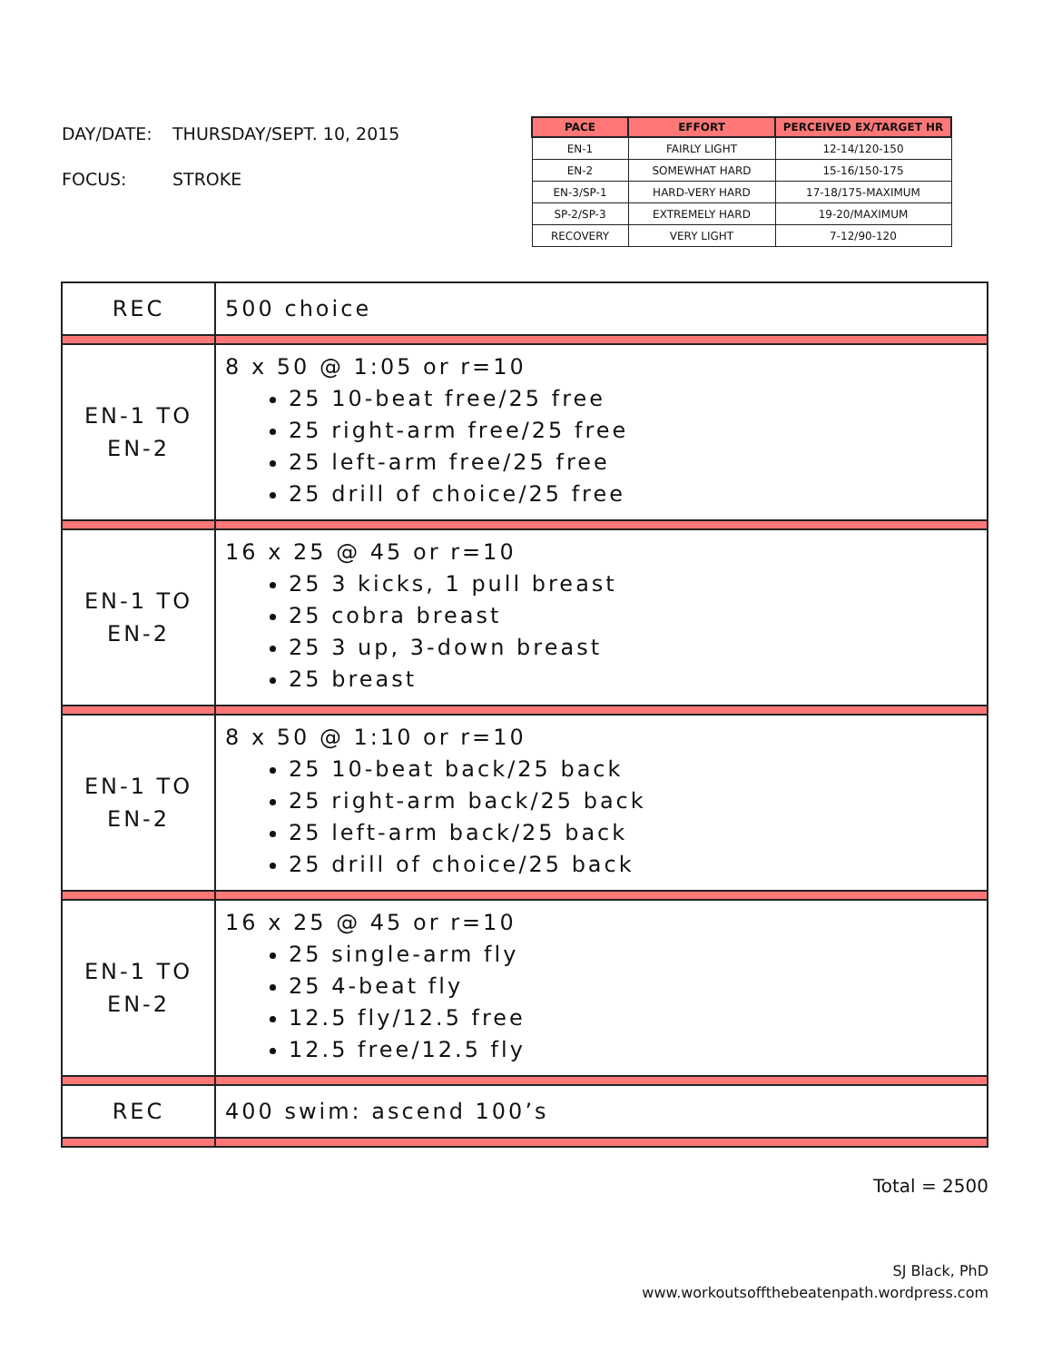DAY/DATE: THURSDAY/SEPT. 10, 2015
FOCUS: STROKE
| PACE | EFFORT | PERCEIVED EX/TARGET HR |
| --- | --- | --- |
| EN-1 | FAIRLY LIGHT | 12-14/120-150 |
| EN-2 | SOMEWHAT HARD | 15-16/150-175 |
| EN-3/SP-1 | HARD-VERY HARD | 17-18/175-MAXIMUM |
| SP-2/SP-3 | EXTREMELY HARD | 19-20/MAXIMUM |
| RECOVERY | VERY LIGHT | 7-12/90-120 |
| REC | 500 choice |
| EN-1 TO EN-2 | 8 x 50 @ 1:05 or r=10 25 10-beat free/25 free 25 right-arm free/25 free 25 left-arm free/25 free 25 drill of choice/25 free |
| EN-1 TO EN-2 | 16 x 25 @ 45 or r=10 25 3 kicks, 1 pull breast 25 cobra breast 25 3 up, 3-down breast 25 breast |
| EN-1 TO EN-2 | 8 x 50 @ 1:10 or r=10 25 10-beat back/25 back 25 right-arm back/25 back 25 left-arm back/25 back 25 drill of choice/25 back |
| EN-1 TO EN-2 | 16 x 25 @ 45 or r=10 25 single-arm fly 25 4-beat fly 12.5 fly/12.5 free 12.5 free/12.5 fly |
| REC | 400 swim: ascend 100’s |
Total = 2500
SJ Black, PhD
www.workoutsoffthebeatenpath.wordpress.com